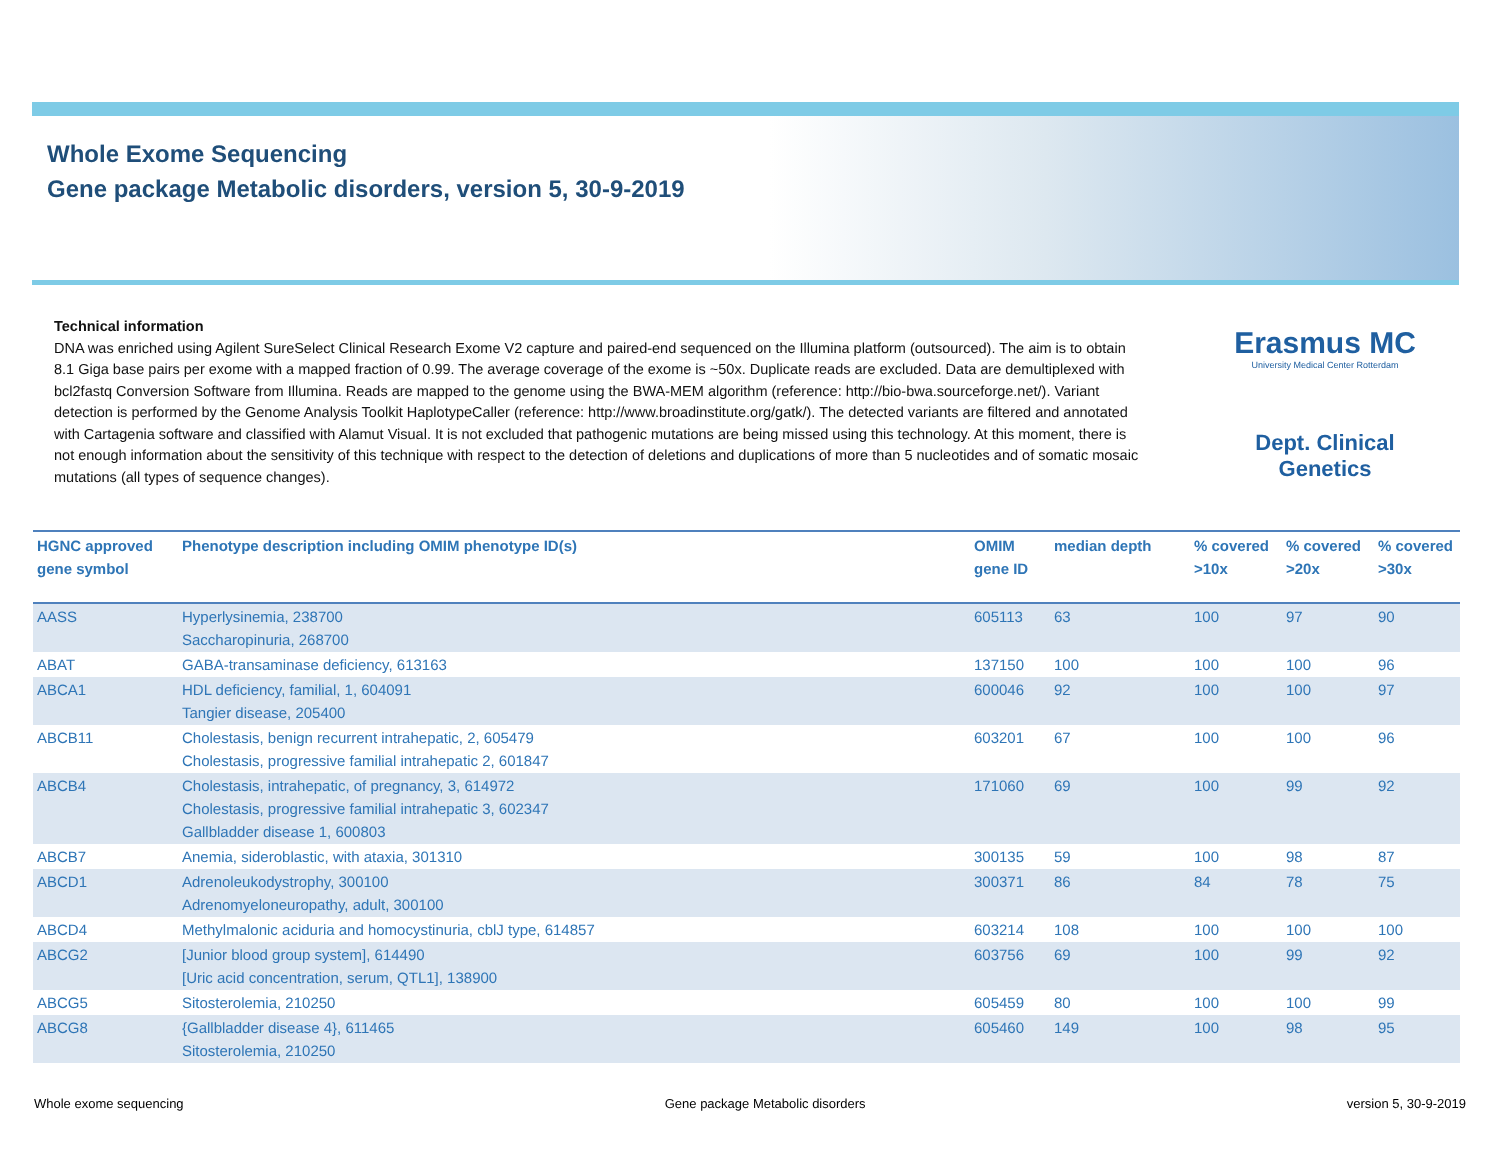Whole Exome Sequencing
Gene package Metabolic disorders, version 5, 30-9-2019
Technical information
DNA was enriched using Agilent SureSelect Clinical Research Exome V2 capture and paired-end sequenced on the Illumina platform (outsourced). The aim is to obtain 8.1 Giga base pairs per exome with a mapped fraction of 0.99. The average coverage of the exome is ~50x. Duplicate reads are excluded. Data are demultiplexed with bcl2fastq Conversion Software from Illumina. Reads are mapped to the genome using the BWA-MEM algorithm (reference: http://bio-bwa.sourceforge.net/). Variant detection is performed by the Genome Analysis Toolkit HaplotypeCaller (reference: http://www.broadinstitute.org/gatk/). The detected variants are filtered and annotated with Cartagenia software and classified with Alamut Visual. It is not excluded that pathogenic mutations are being missed using this technology. At this moment, there is not enough information about the sensitivity of this technique with respect to the detection of deletions and duplications of more than 5 nucleotides and of somatic mosaic mutations (all types of sequence changes).
Erasmus MC
University Medical Center Rotterdam
Dept. Clinical Genetics
| HGNC approved gene symbol | Phenotype description including OMIM phenotype ID(s) | OMIM gene ID | median depth | % covered >10x | % covered >20x | % covered >30x |
| --- | --- | --- | --- | --- | --- | --- |
| AASS | Hyperlysinemia, 238700 Saccharopinuria, 268700 | 605113 | 63 | 100 | 97 | 90 |
| ABAT | GABA-transaminase deficiency, 613163 | 137150 | 100 | 100 | 100 | 96 |
| ABCA1 | HDL deficiency, familial, 1, 604091 Tangier disease, 205400 | 600046 | 92 | 100 | 100 | 97 |
| ABCB11 | Cholestasis, benign recurrent intrahepatic, 2, 605479 Cholestasis, progressive familial intrahepatic 2, 601847 | 603201 | 67 | 100 | 100 | 96 |
| ABCB4 | Cholestasis, intrahepatic, of pregnancy, 3, 614972 Cholestasis, progressive familial intrahepatic 3, 602347 Gallbladder disease 1, 600803 | 171060 | 69 | 100 | 99 | 92 |
| ABCB7 | Anemia, sideroblastic, with ataxia, 301310 | 300135 | 59 | 100 | 98 | 87 |
| ABCD1 | Adrenoleukodystrophy, 300100 Adrenomyeloneuropathy, adult, 300100 | 300371 | 86 | 84 | 78 | 75 |
| ABCD4 | Methylmalonic aciduria and homocystinuria, cblJ type, 614857 | 603214 | 108 | 100 | 100 | 100 |
| ABCG2 | [Junior blood group system], 614490 [Uric acid concentration, serum, QTL1], 138900 | 603756 | 69 | 100 | 99 | 92 |
| ABCG5 | Sitosterolemia, 210250 | 605459 | 80 | 100 | 100 | 99 |
| ABCG8 | {Gallbladder disease 4}, 611465 Sitosterolemia, 210250 | 605460 | 149 | 100 | 98 | 95 |
Whole exome sequencing Gene package Metabolic disorders version 5, 30-9-2019